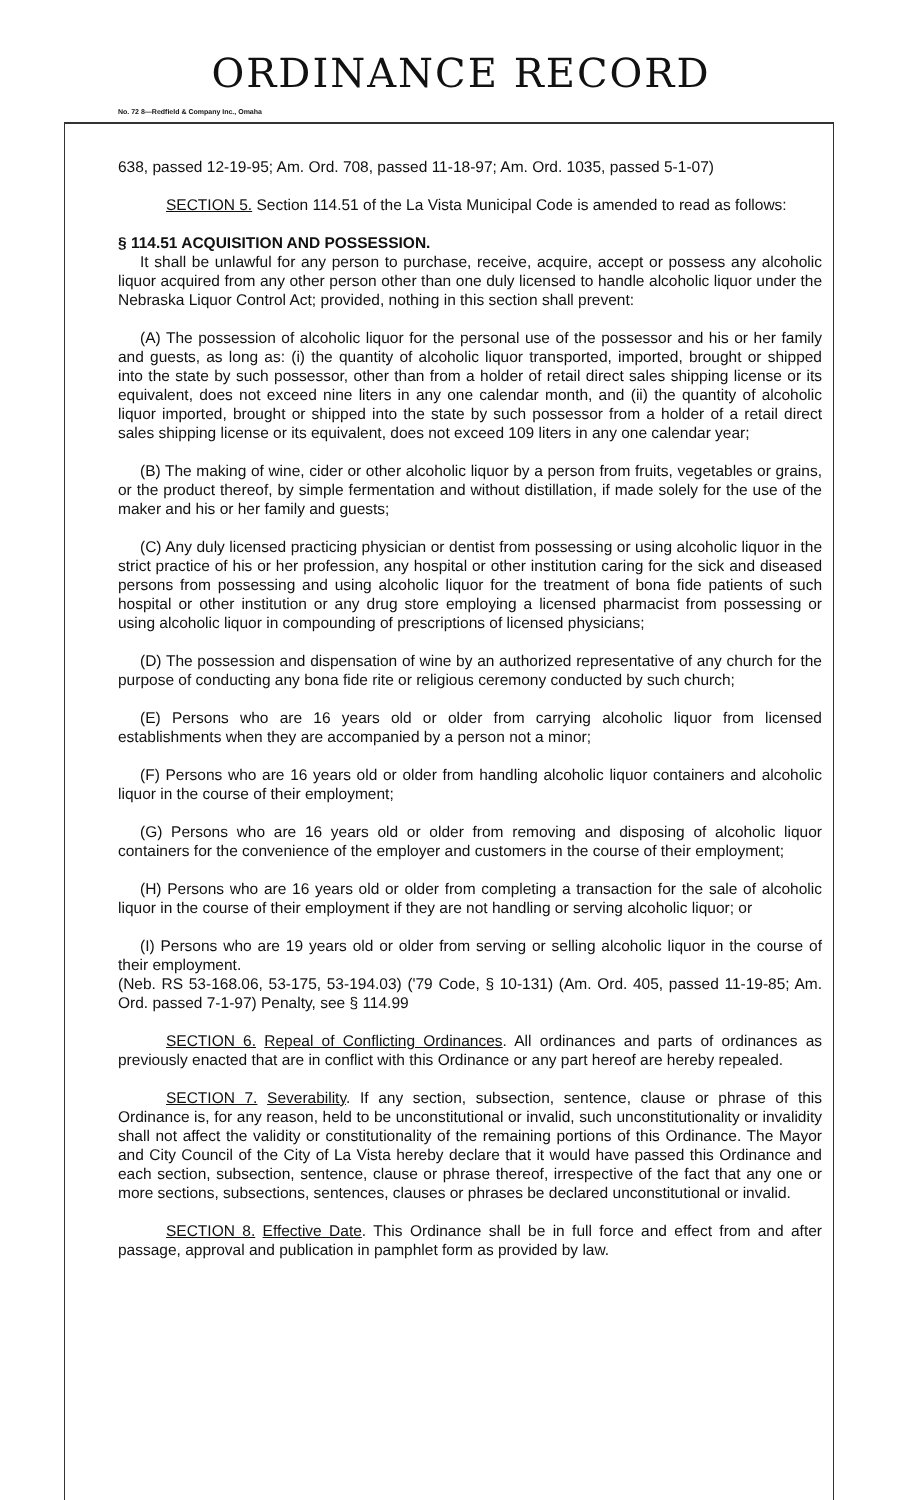ORDINANCE RECORD
No. 72 8—Redfield & Company Inc., Omaha
638, passed 12-19-95; Am. Ord. 708, passed 11-18-97; Am. Ord. 1035, passed 5-1-07)
SECTION 5. Section 114.51 of the La Vista Municipal Code is amended to read as follows:
§ 114.51 ACQUISITION AND POSSESSION.
It shall be unlawful for any person to purchase, receive, acquire, accept or possess any alcoholic liquor acquired from any other person other than one duly licensed to handle alcoholic liquor under the Nebraska Liquor Control Act; provided, nothing in this section shall prevent:
(A) The possession of alcoholic liquor for the personal use of the possessor and his or her family and guests, as long as: (i) the quantity of alcoholic liquor transported, imported, brought or shipped into the state by such possessor, other than from a holder of retail direct sales shipping license or its equivalent, does not exceed nine liters in any one calendar month, and (ii) the quantity of alcoholic liquor imported, brought or shipped into the state by such possessor from a holder of a retail direct sales shipping license or its equivalent, does not exceed 109 liters in any one calendar year;
(B) The making of wine, cider or other alcoholic liquor by a person from fruits, vegetables or grains, or the product thereof, by simple fermentation and without distillation, if made solely for the use of the maker and his or her family and guests;
(C) Any duly licensed practicing physician or dentist from possessing or using alcoholic liquor in the strict practice of his or her profession, any hospital or other institution caring for the sick and diseased persons from possessing and using alcoholic liquor for the treatment of bona fide patients of such hospital or other institution or any drug store employing a licensed pharmacist from possessing or using alcoholic liquor in compounding of prescriptions of licensed physicians;
(D) The possession and dispensation of wine by an authorized representative of any church for the purpose of conducting any bona fide rite or religious ceremony conducted by such church;
(E) Persons who are 16 years old or older from carrying alcoholic liquor from licensed establishments when they are accompanied by a person not a minor;
(F) Persons who are 16 years old or older from handling alcoholic liquor containers and alcoholic liquor in the course of their employment;
(G) Persons who are 16 years old or older from removing and disposing of alcoholic liquor containers for the convenience of the employer and customers in the course of their employment;
(H) Persons who are 16 years old or older from completing a transaction for the sale of alcoholic liquor in the course of their employment if they are not handling or serving alcoholic liquor; or
(I) Persons who are 19 years old or older from serving or selling alcoholic liquor in the course of their employment.
(Neb. RS 53-168.06, 53-175, 53-194.03) ('79 Code, § 10-131) (Am. Ord. 405, passed 11-19-85; Am. Ord. passed 7-1-97) Penalty, see § 114.99
SECTION 6. Repeal of Conflicting Ordinances. All ordinances and parts of ordinances as previously enacted that are in conflict with this Ordinance or any part hereof are hereby repealed.
SECTION 7. Severability. If any section, subsection, sentence, clause or phrase of this Ordinance is, for any reason, held to be unconstitutional or invalid, such unconstitutionality or invalidity shall not affect the validity or constitutionality of the remaining portions of this Ordinance. The Mayor and City Council of the City of La Vista hereby declare that it would have passed this Ordinance and each section, subsection, sentence, clause or phrase thereof, irrespective of the fact that any one or more sections, subsections, sentences, clauses or phrases be declared unconstitutional or invalid.
SECTION 8. Effective Date. This Ordinance shall be in full force and effect from and after passage, approval and publication in pamphlet form as provided by law.